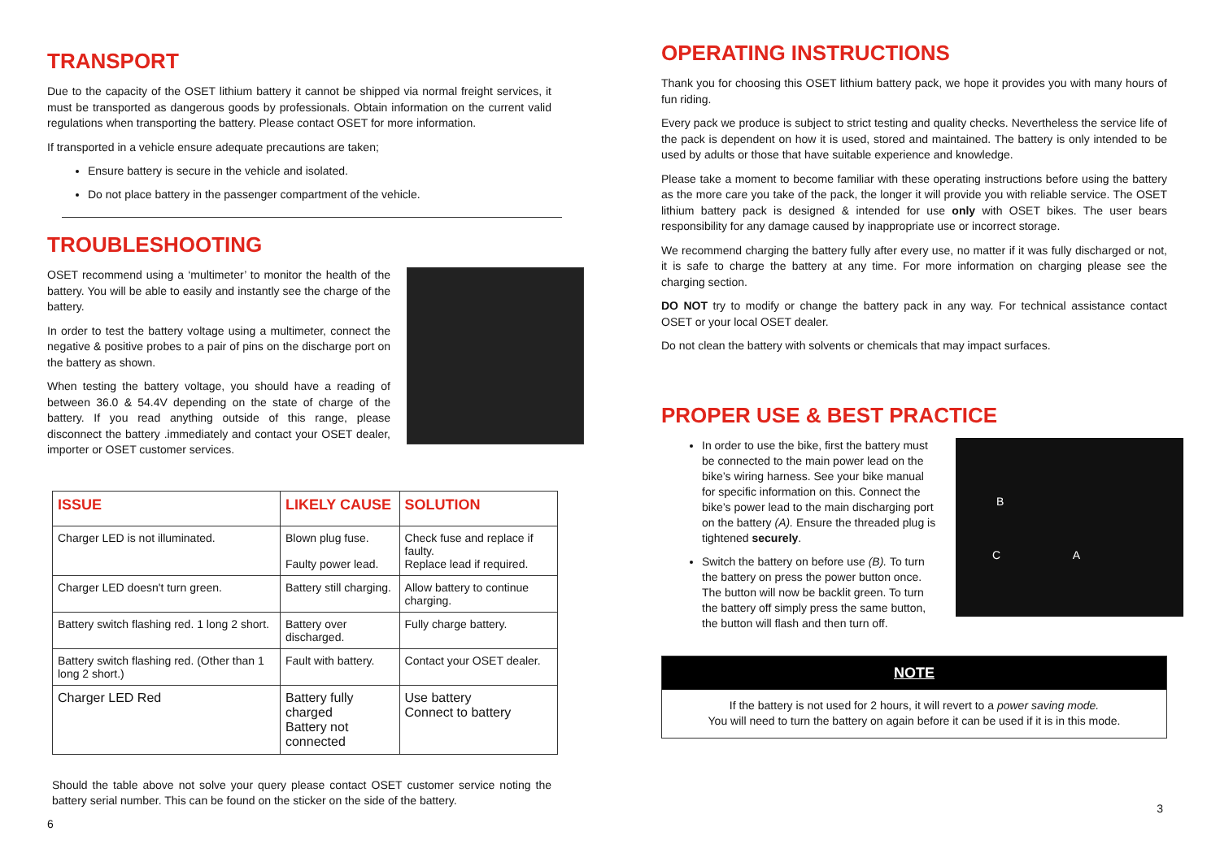TRANSPORT
Due to the capacity of the OSET lithium battery it cannot be shipped via normal freight services, it must be transported as dangerous goods by professionals. Obtain information on the current valid regulations when transporting the battery. Please contact OSET for more information.
If transported in a vehicle ensure adequate precautions are taken;
Ensure battery is secure in the vehicle and isolated.
Do not place battery in the passenger compartment of the vehicle.
TROUBLESHOOTING
OSET recommend using a ‘multimeter’ to monitor the health of the battery. You will be able to easily and instantly see the charge of the battery.
In order to test the battery voltage using a multimeter, connect the negative & positive probes to a pair of pins on the discharge port on the battery as shown.
When testing the battery voltage, you should have a reading of between 36.0 & 54.4V depending on the state of charge of the battery. If you read anything outside of this range, please disconnect the battery .immediately and contact your OSET dealer, importer or OSET customer services.
| ISSUE | LIKELY CAUSE | SOLUTION |
| --- | --- | --- |
| Charger LED is not illuminated. | Blown plug fuse. Faulty power lead. | Check fuse and replace if faulty. Replace lead if required. |
| Charger LED doesn't turn green. | Battery still charging. | Allow battery to continue charging. |
| Battery switch flashing red. 1 long 2 short. | Battery over discharged. | Fully charge battery. |
| Battery switch flashing red. (Other than 1 long 2 short.) | Fault with battery. | Contact your OSET dealer. |
| Charger LED Red | Battery fully charged Battery not connected | Use battery Connect to battery |
Should the table above not solve your query please contact OSET customer service noting the battery serial number. This can be found on the sticker on the side of the battery.
6
OPERATING INSTRUCTIONS
Thank you for choosing this OSET lithium battery pack, we hope it provides you with many hours of fun riding.
Every pack we produce is subject to strict testing and quality checks. Nevertheless the service life of the pack is dependent on how it is used, stored and maintained. The battery is only intended to be used by adults or those that have suitable experience and knowledge.
Please take a moment to become familiar with these operating instructions before using the battery as the more care you take of the pack, the longer it will provide you with reliable service. The OSET lithium battery pack is designed & intended for use only with OSET bikes. The user bears responsibility for any damage caused by inappropriate use or incorrect storage.
We recommend charging the battery fully after every use, no matter if it was fully discharged or not, it is safe to charge the battery at any time. For more information on charging please see the charging section.
DO NOT try to modify or change the battery pack in any way. For technical assistance contact OSET or your local OSET dealer.
Do not clean the battery with solvents or chemicals that may impact surfaces.
PROPER USE & BEST PRACTICE
B
C A
In order to use the bike, first the battery must be connected to the main power lead on the bike’s wiring harness. See your bike manual for specific information on this. Connect the bike’s power lead to the main discharging port on the battery (A). Ensure the threaded plug is tightened securely.
Switch the battery on before use (B). To turn the battery on press the power button once. The button will now be backlit green. To turn the battery off simply press the same button, the button will flash and then turn off.
NOTE
If the battery is not used for 2 hours, it will revert to a power saving mode.
You will need to turn the battery on again before it can be used if it is in this mode.
3